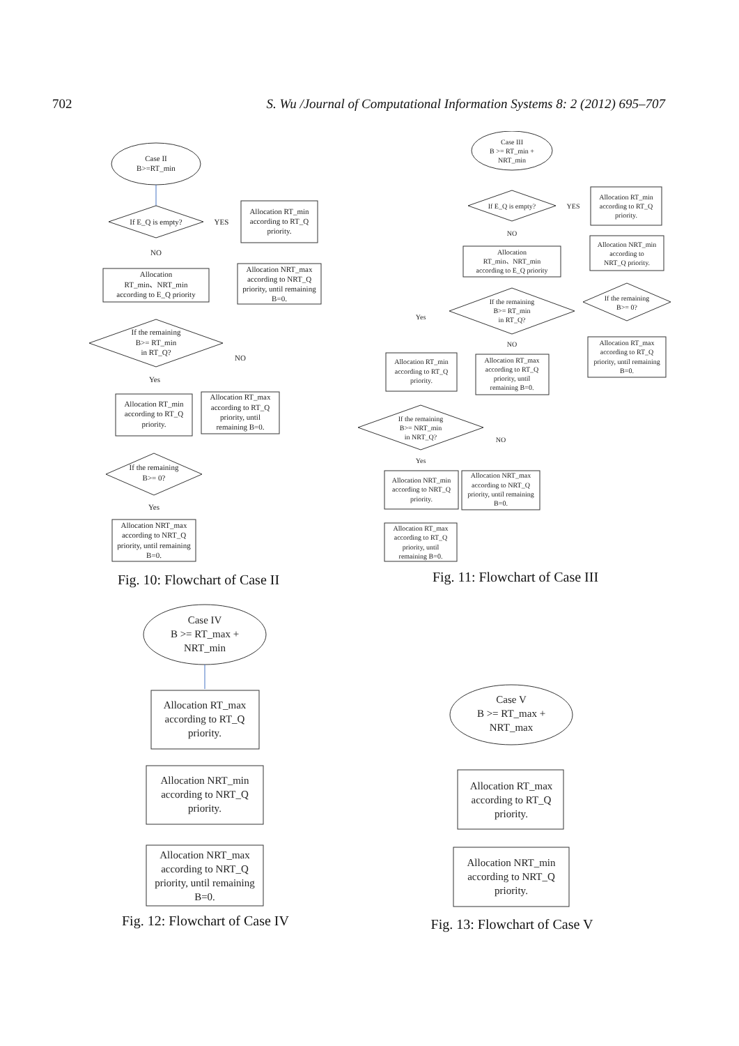702 S. Wu /Journal of Computational Information Systems 8: 2 (2012) 695–707
Case II
B>=RT_min
If E_Q is empty?
YES
Allocation RT_min
according to RT_Q
priority.
Allocation NRT_max
according to NRT_Q
priority, until remaining
B=0.
NO
Allocation
RT_min、NRT_min
according to E_Q priority
If the remaining
B>= RT_min
in RT_Q?
NO
Yes
Allocation RT_min
according to RT_Q
priority.
Allocation RT_max
according to RT_Q
priority, until
remaining B=0.
If the remaining
B>= 0?
Yes
Allocation NRT_max
according to NRT_Q
priority, until remaining
B=0.
Fig. 10: Flowchart of Case II
Case III
B >= RT_min +
NRT_min
If E_Q is empty?
YES
Allocation RT_min
according to RT_Q
priority.
Allocation NRT_min
according to
NRT_Q priority.
If the remaining
B>= 0?
Allocation RT_max
according to RT_Q
priority, until remaining
B=0.
NO
Allocation
RT_min、NRT_min
according to E_Q priority
If the remaining
B>= RT_min
in RT_Q?
Yes
NO
Allocation RT_min
according to RT_Q
priority.
Allocation RT_max
according to RT_Q
priority, until
remaining B=0.
If the remaining
B>= NRT_min
in NRT_Q?
NO
Yes
Allocation NRT_min
according to NRT_Q
priority.
Allocation NRT_max
according to NRT_Q
priority, until remaining
B=0.
Allocation RT_max
according to RT_Q
priority, until
remaining B=0.
Fig. 11: Flowchart of Case III
Case IV
B >= RT_max +
NRT_min
Allocation RT_max
according to RT_Q
priority.
Allocation NRT_min
according to NRT_Q
priority.
Allocation NRT_max
according to NRT_Q
priority, until remaining
B=0.
Fig. 12: Flowchart of Case IV
Case V
B >= RT_max +
NRT_max
Allocation RT_max
according to RT_Q
priority.
Allocation NRT_min
according to NRT_Q
priority.
Fig. 13: Flowchart of Case V